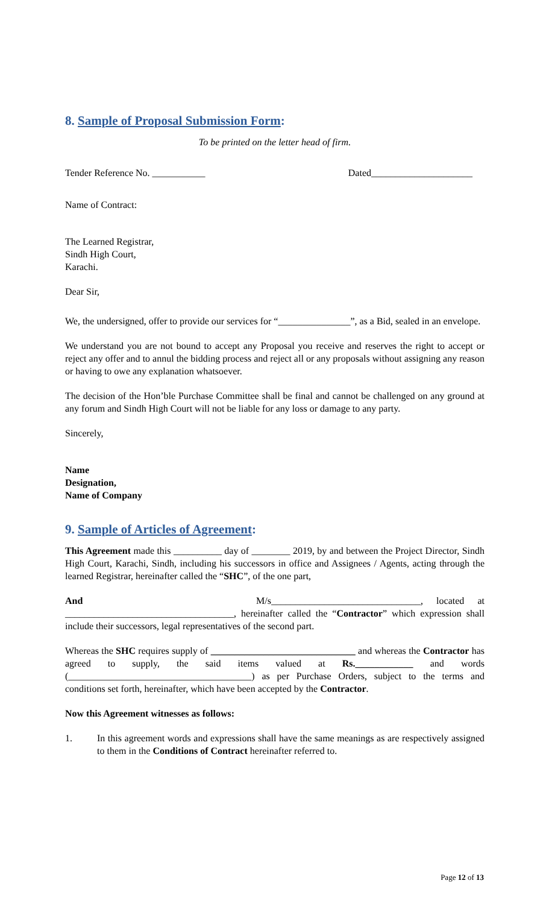8. Sample of Proposal Submission Form:
To be printed on the letter head of firm.
Tender Reference No. ___________ Dated_____________________
Name of Contract:
The Learned Registrar,
Sindh High Court,
Karachi.
Dear Sir,
We, the undersigned, offer to provide our services for “_______________”, as a Bid, sealed in an envelope.
We understand you are not bound to accept any Proposal you receive and reserves the right to accept or reject any offer and to annul the bidding process and reject all or any proposals without assigning any reason or having to owe any explanation whatsoever.
The decision of the Hon’ble Purchase Committee shall be final and cannot be challenged on any ground at any forum and Sindh High Court will not be liable for any loss or damage to any party.
Sincerely,
Name
Designation,
Name of Company
9. Sample of Articles of Agreement:
This Agreement made this __________ day of ________ 2019, by and between the Project Director, Sindh High Court, Karachi, Sindh, including his successors in office and Assignees / Agents, acting through the learned Registrar, hereinafter called the “SHC”, of the one part,
And M/s_______________________________, located at ___________________________________, hereinafter called the “Contractor” which expression shall include their successors, legal representatives of the second part.
Whereas the SHC requires supply of ______________________________ and whereas the Contractor has agreed to supply, the said items valued at Rs.____________ and words (______________________________________) as per Purchase Orders, subject to the terms and conditions set forth, hereinafter, which have been accepted by the Contractor.
Now this Agreement witnesses as follows:
1. In this agreement words and expressions shall have the same meanings as are respectively assigned to them in the Conditions of Contract hereinafter referred to.
Page 12 of 13